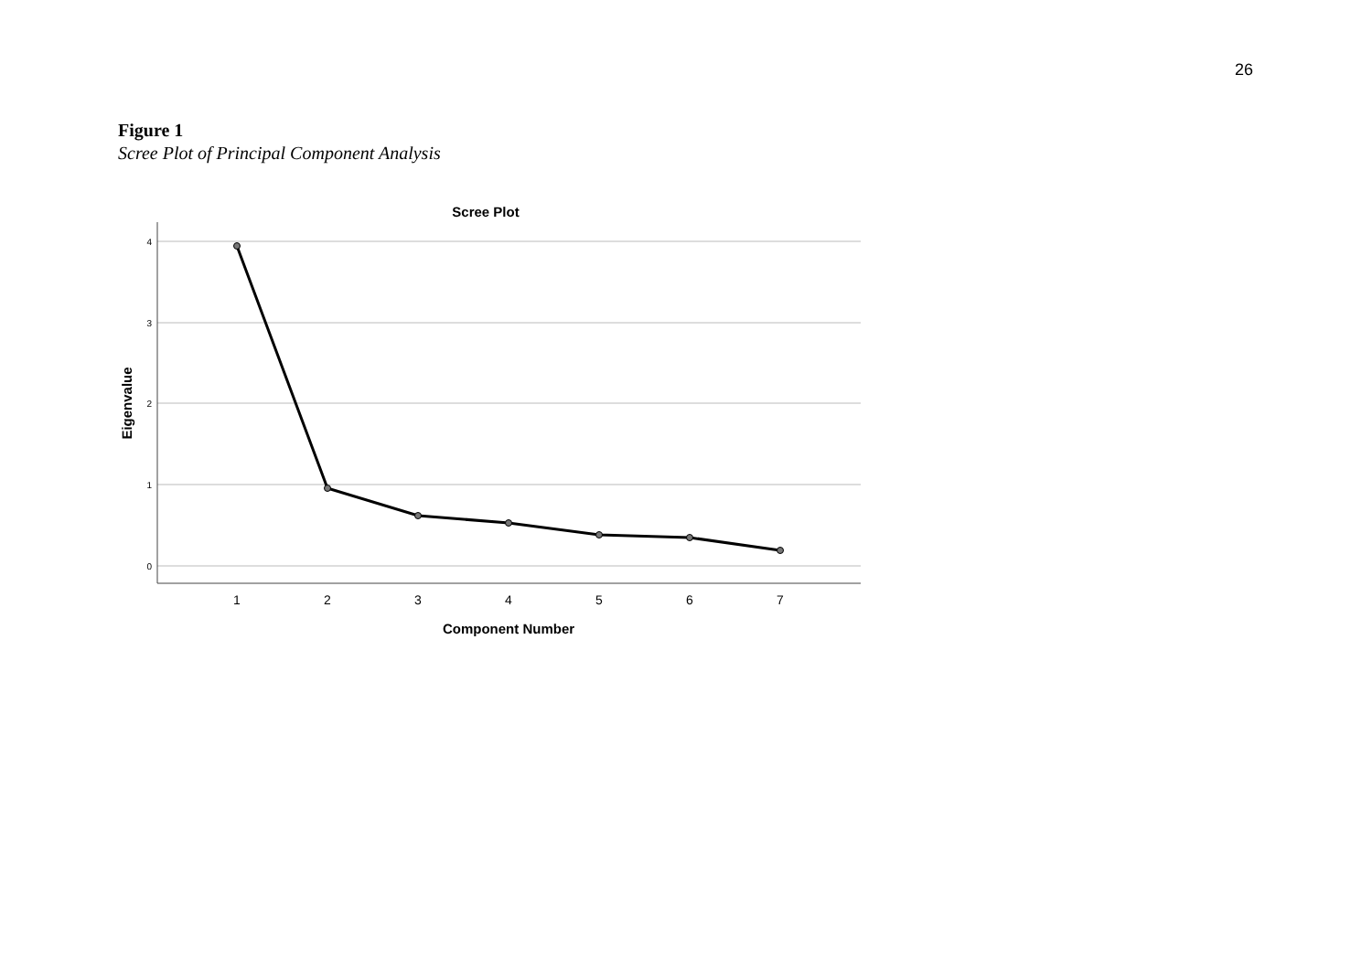26
Figure 1
Scree Plot of Principal Component Analysis
Scree Plot
4
3
2
1
0
1
2
3
4
5
6
7
Component Number
Eigenvalue